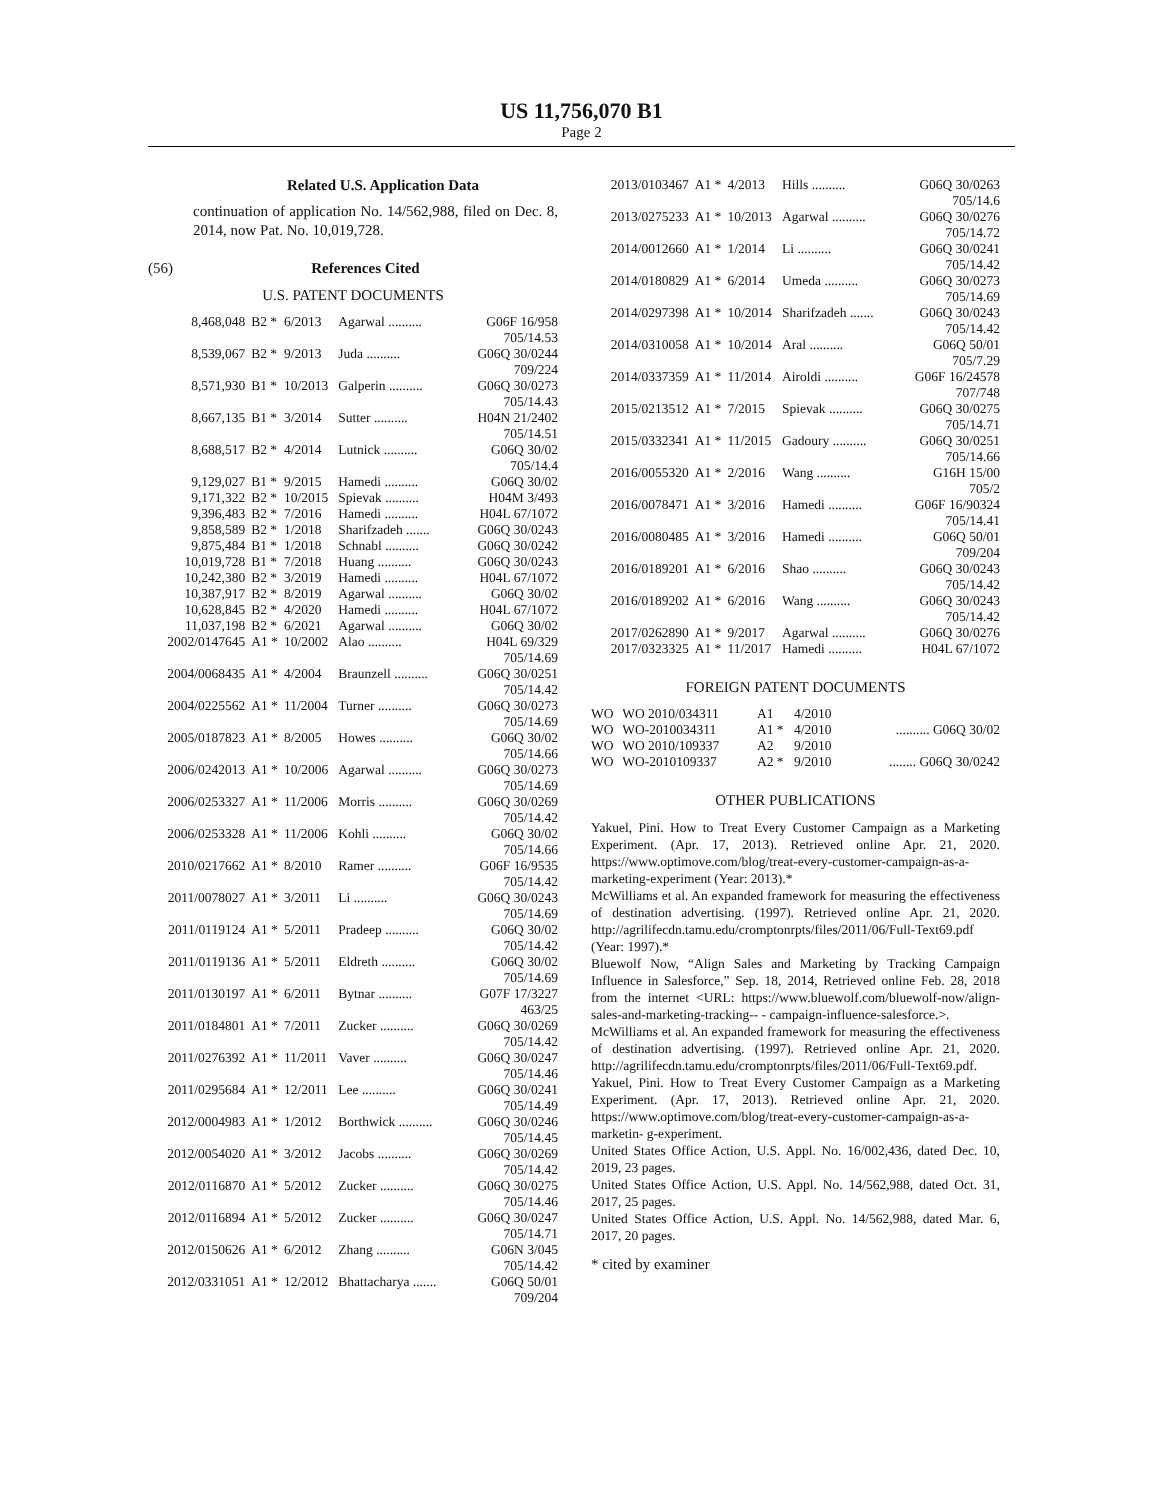US 11,756,070 B1
Page 2
Related U.S. Application Data
continuation of application No. 14/562,988, filed on Dec. 8, 2014, now Pat. No. 10,019,728.
(56) References Cited
U.S. PATENT DOCUMENTS
| 8,468,048 | B2 * | 6/2013 | Agarwal .......... | G06F 16/958 705/14.53 |
| 8,539,067 | B2 * | 9/2013 | Juda .......... | G06Q 30/0244 709/224 |
| 8,571,930 | B1 * | 10/2013 | Galperin .......... | G06Q 30/0273 705/14.43 |
| 8,667,135 | B1 * | 3/2014 | Sutter .......... | H04N 21/2402 705/14.51 |
| 8,688,517 | B2 * | 4/2014 | Lutnick .......... | G06Q 30/02 705/14.4 |
| 9,129,027 | B1 * | 9/2015 | Hamedi .......... | G06Q 30/02 |
| 9,171,322 | B2 * | 10/2015 | Spievak .......... | H04M 3/493 |
| 9,396,483 | B2 * | 7/2016 | Hamedi .......... | H04L 67/1072 |
| 9,858,589 | B2 * | 1/2018 | Sharifzadeh ....... | G06Q 30/0243 |
| 9,875,484 | B1 * | 1/2018 | Schnabl .......... | G06Q 30/0242 |
| 10,019,728 | B1 * | 7/2018 | Huang .......... | G06Q 30/0243 |
| 10,242,380 | B2 * | 3/2019 | Hamedi .......... | H04L 67/1072 |
| 10,387,917 | B2 * | 8/2019 | Agarwal .......... | G06Q 30/02 |
| 10,628,845 | B2 * | 4/2020 | Hamedi .......... | H04L 67/1072 |
| 11,037,198 | B2 * | 6/2021 | Agarwal .......... | G06Q 30/02 |
| 2002/0147645 | A1 * | 10/2002 | Alao .......... | H04L 69/329 705/14.69 |
| 2004/0068435 | A1 * | 4/2004 | Braunzell .......... | G06Q 30/0251 705/14.42 |
| 2004/0225562 | A1 * | 11/2004 | Turner .......... | G06Q 30/0273 705/14.69 |
| 2005/0187823 | A1 * | 8/2005 | Howes .......... | G06Q 30/02 705/14.66 |
| 2006/0242013 | A1 * | 10/2006 | Agarwal .......... | G06Q 30/0273 705/14.69 |
| 2006/0253327 | A1 * | 11/2006 | Morris .......... | G06Q 30/0269 705/14.42 |
| 2006/0253328 | A1 * | 11/2006 | Kohli .......... | G06Q 30/02 705/14.66 |
| 2010/0217662 | A1 * | 8/2010 | Ramer .......... | G06F 16/9535 705/14.42 |
| 2011/0078027 | A1 * | 3/2011 | Li .......... | G06Q 30/0243 705/14.69 |
| 2011/0119124 | A1 * | 5/2011 | Pradeep .......... | G06Q 30/02 705/14.42 |
| 2011/0119136 | A1 * | 5/2011 | Eldreth .......... | G06Q 30/02 705/14.69 |
| 2011/0130197 | A1 * | 6/2011 | Bytnar .......... | G07F 17/3227 463/25 |
| 2011/0184801 | A1 * | 7/2011 | Zucker .......... | G06Q 30/0269 705/14.42 |
| 2011/0276392 | A1 * | 11/2011 | Vaver .......... | G06Q 30/0247 705/14.46 |
| 2011/0295684 | A1 * | 12/2011 | Lee .......... | G06Q 30/0241 705/14.49 |
| 2012/0004983 | A1 * | 1/2012 | Borthwick .......... | G06Q 30/0246 705/14.45 |
| 2012/0054020 | A1 * | 3/2012 | Jacobs .......... | G06Q 30/0269 705/14.42 |
| 2012/0116870 | A1 * | 5/2012 | Zucker .......... | G06Q 30/0275 705/14.46 |
| 2012/0116894 | A1 * | 5/2012 | Zucker .......... | G06Q 30/0247 705/14.71 |
| 2012/0150626 | A1 * | 6/2012 | Zhang .......... | G06N 3/045 705/14.42 |
| 2012/0331051 | A1 * | 12/2012 | Bhattacharya ....... | G06Q 50/01 709/204 |
| 2013/0103467 | A1 * | 4/2013 | Hills .......... | G06Q 30/0263 705/14.6 |
| 2013/0275233 | A1 * | 10/2013 | Agarwal .......... | G06Q 30/0276 705/14.72 |
| 2014/0012660 | A1 * | 1/2014 | Li .......... | G06Q 30/0241 705/14.42 |
| 2014/0180829 | A1 * | 6/2014 | Umeda .......... | G06Q 30/0273 705/14.69 |
| 2014/0297398 | A1 * | 10/2014 | Sharifzadeh ....... | G06Q 30/0243 705/14.42 |
| 2014/0310058 | A1 * | 10/2014 | Aral .......... | G06Q 50/01 705/7.29 |
| 2014/0337359 | A1 * | 11/2014 | Airoldi .......... | G06F 16/24578 707/748 |
| 2015/0213512 | A1 * | 7/2015 | Spievak .......... | G06Q 30/0275 705/14.71 |
| 2015/0332341 | A1 * | 11/2015 | Gadoury .......... | G06Q 30/0251 705/14.66 |
| 2016/0055320 | A1 * | 2/2016 | Wang .......... | G16H 15/00 705/2 |
| 2016/0078471 | A1 * | 3/2016 | Hamedi .......... | G06F 16/90324 705/14.41 |
| 2016/0080485 | A1 * | 3/2016 | Hamedi .......... | G06Q 50/01 709/204 |
| 2016/0189201 | A1 * | 6/2016 | Shao .......... | G06Q 30/0243 705/14.42 |
| 2016/0189202 | A1 * | 6/2016 | Wang .......... | G06Q 30/0243 705/14.42 |
| 2017/0262890 | A1 * | 9/2017 | Agarwal .......... | G06Q 30/0276 |
| 2017/0323325 | A1 * | 11/2017 | Hamedi .......... | H04L 67/1072 |
FOREIGN PATENT DOCUMENTS
| WO | WO 2010/034311 | A1 | 4/2010 | |
| WO | WO-2010034311 | A1 * | 4/2010 | .......... G06Q 30/02 |
| WO | WO 2010/109337 | A2 | 9/2010 | |
| WO | WO-2010109337 | A2 * | 9/2010 | ........ G06Q 30/0242 |
OTHER PUBLICATIONS
Yakuel, Pini. How to Treat Every Customer Campaign as a Marketing Experiment. (Apr. 17, 2013). Retrieved online Apr. 21, 2020. https://www.optimove.com/blog/treat-every-customer-campaign-as-a-marketing-experiment (Year: 2013).*
McWilliams et al. An expanded framework for measuring the effectiveness of destination advertising. (1997). Retrieved online Apr. 21, 2020. http://agrilifecdn.tamu.edu/cromptonrpts/files/2011/06/Full-Text69.pdf (Year: 1997).*
Bluewolf Now, “Align Sales and Marketing by Tracking Campaign Influence in Salesforce,” Sep. 18, 2014, Retrieved online Feb. 28, 2018 from the internet <URL: https://www.bluewolf.com/bluewolf-now/align-sales-and-marketing-tracking-- - campaign-influence-salesforce.>.
McWilliams et al. An expanded framework for measuring the effectiveness of destination advertising. (1997). Retrieved online Apr. 21, 2020. http://agrilifecdn.tamu.edu/cromptonrpts/files/2011/06/Full-Text69.pdf.
Yakuel, Pini. How to Treat Every Customer Campaign as a Marketing Experiment. (Apr. 17, 2013). Retrieved online Apr. 21, 2020. https://www.optimove.com/blog/treat-every-customer-campaign-as-a-marketin- g-experiment.
United States Office Action, U.S. Appl. No. 16/002,436, dated Dec. 10, 2019, 23 pages.
United States Office Action, U.S. Appl. No. 14/562,988, dated Oct. 31, 2017, 25 pages.
United States Office Action, U.S. Appl. No. 14/562,988, dated Mar. 6, 2017, 20 pages.
* cited by examiner